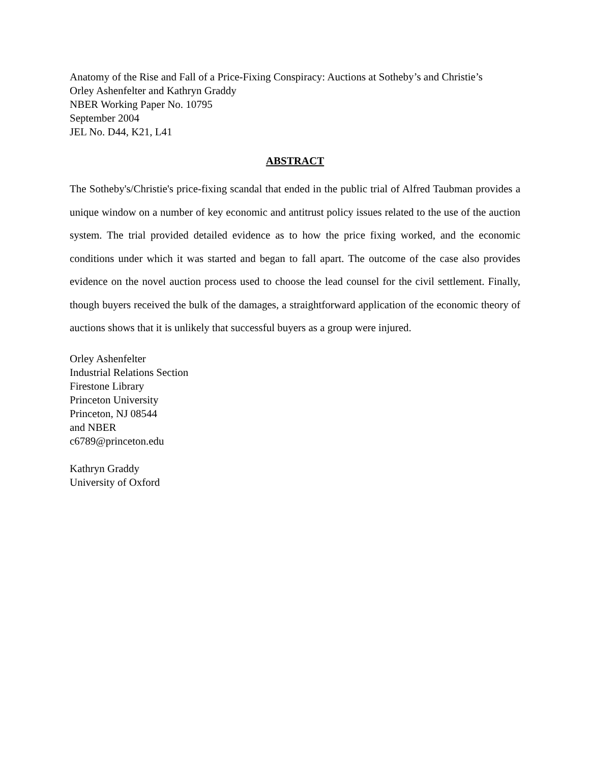Anatomy of the Rise and Fall of a Price-Fixing Conspiracy: Auctions at Sotheby’s and Christie’s
Orley Ashenfelter and Kathryn Graddy
NBER Working Paper No. 10795
September 2004
JEL No. D44, K21, L41
ABSTRACT
The Sotheby's/Christie's price-fixing scandal that ended in the public trial of Alfred Taubman provides a unique window on a number of key economic and antitrust policy issues related to the use of the auction system. The trial provided detailed evidence as to how the price fixing worked, and the economic conditions under which it was started and began to fall apart. The outcome of the case also provides evidence on the novel auction process used to choose the lead counsel for the civil settlement. Finally, though buyers received the bulk of the damages, a straightforward application of the economic theory of auctions shows that it is unlikely that successful buyers as a group were injured.
Orley Ashenfelter
Industrial Relations Section
Firestone Library
Princeton University
Princeton, NJ 08544
and NBER
c6789@princeton.edu
Kathryn Graddy
University of Oxford